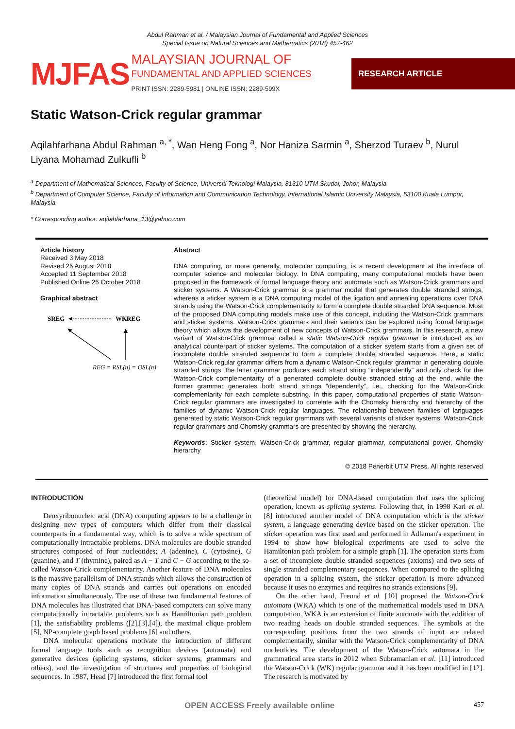Abdul Rahman et al. / Malaysian Journal of Fundamental and Applied Sciences
Special Issue on Natural Sciences and Mathematics (2018) 457-462
MJFAS
MALAYSIAN JOURNAL OF
FUNDAMENTAL AND APPLIED SCIENCES
PRINT ISSN: 2289-5981 | ONLINE ISSN: 2289-599X
RESEARCH ARTICLE
Static Watson-Crick regular grammar
Aqilahfarhana Abdul Rahman <sup>a, *</sup>, Wan Heng Fong <sup>a</sup>, Nor Haniza Sarmin <sup>a</sup>, Sherzod Turaev <sup>b</sup>, Nurul Liyana Mohamad Zulkufli <sup>b</sup>
<sup>a</sup> Department of Mathematical Sciences, Faculty of Science, Universiti Teknologi Malaysia, 81310 UTM Skudai, Johor, Malaysia
<sup>b</sup> Department of Computer Science, Faculty of Information and Communication Technology, International Islamic University Malaysia, 53100 Kuala Lumpur, Malaysia
* Corresponding author: aqilahfarhana_13@yahoo.com
Article history
Received 3 May 2018
Revised 25 August 2018
Accepted 11 September 2018
Published Online 25 October 2018
Graphical abstract
SREG
WKREG
REG = RSL(n) = OSL(n)
Abstract
DNA computing, or more generally, molecular computing, is a recent development at the interface of computer science and molecular biology. In DNA computing, many computational models have been proposed in the framework of formal language theory and automata such as Watson-Crick grammars and sticker systems. A Watson-Crick grammar is a grammar model that generates double stranded strings, whereas a sticker system is a DNA computing model of the ligation and annealing operations over DNA strands using the Watson-Crick complementarity to form a complete double stranded DNA sequence. Most of the proposed DNA computing models make use of this concept, including the Watson-Crick grammars and sticker systems. Watson-Crick grammars and their variants can be explored using formal language theory which allows the development of new concepts of Watson-Crick grammars. In this research, a new variant of Watson-Crick grammar called a static Watson-Crick regular grammar is introduced as an analytical counterpart of sticker systems. The computation of a sticker system starts from a given set of incomplete double stranded sequence to form a complete double stranded sequence. Here, a static Watson-Crick regular grammar differs from a dynamic Watson-Crick regular grammar in generating double stranded strings: the latter grammar produces each strand string “independently” and only check for the Watson-Crick complementarity of a generated complete double stranded string at the end, while the former grammar generates both strand strings “dependently”, i.e., checking for the Watson-Crick complementarity for each complete substring. In this paper, computational properties of static Watson-Crick regular grammars are investigated to correlate with the Chomsky hierarchy and hierarchy of the families of dynamic Watson-Crick regular languages. The relationship between families of languages generated by static Watson-Crick regular grammars with several variants of sticker systems, Watson-Crick regular grammars and Chomsky grammars are presented by showing the hierarchy.
Keywords: Sticker system, Watson-Crick grammar, regular grammar, computational power, Chomsky hierarchy
© 2018 Penerbit UTM Press. All rights reserved
INTRODUCTION
Deoxyribonucleic acid (DNA) computing appears to be a challenge in designing new types of computers which differ from their classical counterparts in a fundamental way, which is to solve a wide spectrum of computationally intractable problems. DNA molecules are double stranded structures composed of four nucleotides; A (adenine), C (cytosine), G (guanine), and T (thymine), paired as A − T and C − G according to the so-called Watson-Crick complementarity. Another feature of DNA molecules is the massive parallelism of DNA strands which allows the construction of many copies of DNA strands and carries out operations on encoded information simultaneously. The use of these two fundamental features of DNA molecules has illustrated that DNA-based computers can solve many computationally intractable problems such as Hamiltonian path problem [1], the satisfiability problems ([2],[3],[4]), the maximal clique problem [5], NP-complete graph based problems [6] and others.
DNA molecular operations motivate the introduction of different formal language tools such as recognition devices (automata) and generative devices (splicing systems, sticker systems, grammars and others), and the investigation of structures and properties of biological sequences. In 1987, Head [7] introduced the first formal tool
(theoretical model) for DNA-based computation that uses the splicing operation, known as splicing systems. Following that, in 1998 Kari et al. [8] introduced another model of DNA computation which is the sticker system, a language generating device based on the sticker operation. The sticker operation was first used and performed in Adleman's experiment in 1994 to show how biological experiments are used to solve the Hamiltonian path problem for a simple graph [1]. The operation starts from a set of incomplete double stranded sequences (axioms) and two sets of single stranded complementary sequences. When compared to the splicing operation in a splicing system, the sticker operation is more advanced because it uses no enzymes and requires no strands extensions [9].
On the other hand, Freund et al. [10] proposed the Watson-Crick automata (WKA) which is one of the mathematical models used in DNA computation. WKA is an extension of finite automata with the addition of two reading heads on double stranded sequences. The symbols at the corresponding positions from the two strands of input are related complementarily, similar with the Watson-Crick complementarity of DNA nucleotides. The development of the Watson-Crick automata in the grammatical area starts in 2012 when Subramanian et al. [11] introduced the Watson-Crick (WK) regular grammar and it has been modified in [12]. The research is motivated by
OPEN ACCESS Freely available online 457